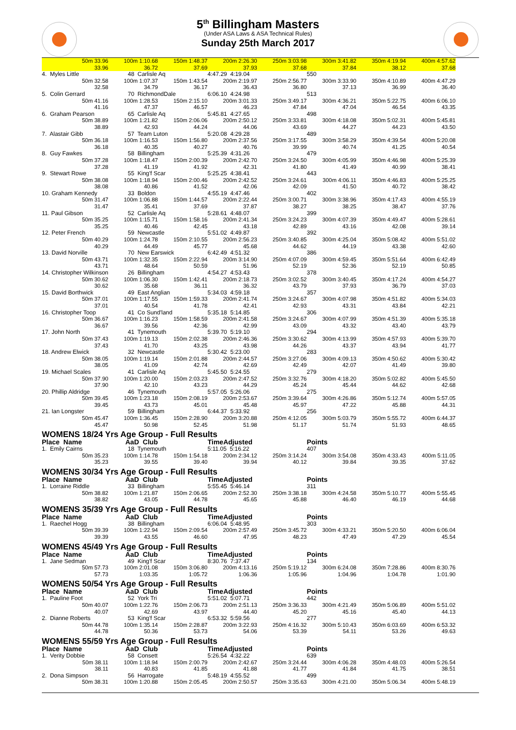5<sup>th</sup> Billingham Masters
(Under ASA Laws & ASA Technical Rules)
Sunday 25th March 2017
| 50m 33.96 | 100m 1:10.68 | 150m 1:48.37 | 200m 2:26.30 | 250m 3:03.98 | 300m 3:41.82 | 350m 4:19.94 | 400m 4:57.62 |
| 33.96 | 36.72 | 37.69 | 37.93 | 37.68 | 37.84 | 38.12 | 37.68 |
| 4. Myles Little | 48 Carlisle Aq | | 4:47.29 4:19.04 | | 550 | | |
| 50m 32.58 | 100m 1:07.37 | 150m 1:43.54 | 200m 2:19.97 | 250m 2:56.77 | 300m 3:33.90 | 350m 4:10.89 | 400m 4:47.29 |
| 32.58 | 34.79 | 36.17 | 36.43 | 36.80 | 37.13 | 36.99 | 36.40 |
| 5. Colin Gerrard | 70 RichmondDale | | 6:06.10 4:24.98 | | 513 | | |
| 50m 41.16 | 100m 1:28.53 | 150m 2:15.10 | 200m 3:01.33 | 250m 3:49.17 | 300m 4:36.21 | 350m 5:22.75 | 400m 6:06.10 |
| 41.16 | 47.37 | 46.57 | 46.23 | 47.84 | 47.04 | 46.54 | 43.35 |
| 6. Graham Pearson | 65 Carlisle Aq | | 5:45.81 4:27.65 | | 498 | | |
| 50m 38.89 | 100m 1:21.82 | 150m 2:06.06 | 200m 2:50.12 | 250m 3:33.81 | 300m 4:18.08 | 350m 5:02.31 | 400m 5:45.81 |
| 38.89 | 42.93 | 44.24 | 44.06 | 43.69 | 44.27 | 44.23 | 43.50 |
| 7. Alastair Gibb | 57 Team Luton | | 5:20.08 4:29.28 | | 489 | | |
| 50m 36.18 | 100m 1:16.53 | 150m 1:56.80 | 200m 2:37.56 | 250m 3:17.55 | 300m 3:58.29 | 350m 4:39.54 | 400m 5:20.08 |
| 36.18 | 40.35 | 40.27 | 40.76 | 39.99 | 40.74 | 41.25 | 40.54 |
| 8. Guy Fawkes | 58 Billingham | | 5:25.39 4:31.26 | | 479 | | |
| 50m 37.28 | 100m 1:18.47 | 150m 2:00.39 | 200m 2:42.70 | 250m 3:24.50 | 300m 4:05.99 | 350m 4:46.98 | 400m 5:25.39 |
| 37.28 | 41.19 | 41.92 | 42.31 | 41.80 | 41.49 | 40.99 | 38.41 |
| 9. Stewart Rowe | 55 King'f Scar | | 5:25.25 4:38.41 | | 443 | | |
| 50m 38.08 | 100m 1:18.94 | 150m 2:00.46 | 200m 2:42.52 | 250m 3:24.61 | 300m 4:06.11 | 350m 4:46.83 | 400m 5:25.25 |
| 38.08 | 40.86 | 41.52 | 42.06 | 42.09 | 41.50 | 40.72 | 38.42 |
| 10. Graham Kennedy | 33 Boldon | | 4:55.19 4:47.46 | | 402 | | |
| 50m 31.47 | 100m 1:06.88 | 150m 1:44.57 | 200m 2:22.44 | 250m 3:00.71 | 300m 3:38.96 | 350m 4:17.43 | 400m 4:55.19 |
| 31.47 | 35.41 | 37.69 | 37.87 | 38.27 | 38.25 | 38.47 | 37.76 |
| 11. Paul Gibson | 52 Carlisle Aq | | 5:28.61 4:48.07 | | 399 | | |
| 50m 35.25 | 100m 1:15.71 | 150m 1:58.16 | 200m 2:41.34 | 250m 3:24.23 | 300m 4:07.39 | 350m 4:49.47 | 400m 5:28.61 |
| 35.25 | 40.46 | 42.45 | 43.18 | 42.89 | 43.16 | 42.08 | 39.14 |
| 12. Peter French | 59 Newcastle | | 5:51.02 4:49.87 | | 392 | | |
| 50m 40.29 | 100m 1:24.78 | 150m 2:10.55 | 200m 2:56.23 | 250m 3:40.85 | 300m 4:25.04 | 350m 5:08.42 | 400m 5:51.02 |
| 40.29 | 44.49 | 45.77 | 45.68 | 44.62 | 44.19 | 43.38 | 42.60 |
| 13. David Norville | 70 New Earswick | | 6:42.49 4:51.32 | | 386 | | |
| 50m 43.71 | 100m 1:32.35 | 150m 2:22.94 | 200m 3:14.90 | 250m 4:07.09 | 300m 4:59.45 | 350m 5:51.64 | 400m 6:42.49 |
| 43.71 | 48.64 | 50.59 | 51.96 | 52.19 | 52.36 | 52.19 | 50.85 |
| 14. Christopher Wilkinson | 26 Billingham | | 4:54.27 4:53.43 | | 378 | | |
| 50m 30.62 | 100m 1:06.30 | 150m 1:42.41 | 200m 2:18.73 | 250m 3:02.52 | 300m 3:40.45 | 350m 4:17.24 | 400m 4:54.27 |
| 30.62 | 35.68 | 36.11 | 36.32 | 43.79 | 37.93 | 36.79 | 37.03 |
| 15. David Borthwick | 49 East Anglian | | 5:34.03 4:59.18 | | 357 | | |
| 50m 37.01 | 100m 1:17.55 | 150m 1:59.33 | 200m 2:41.74 | 250m 3:24.67 | 300m 4:07.98 | 350m 4:51.82 | 400m 5:34.03 |
| 37.01 | 40.54 | 41.78 | 42.41 | 42.93 | 43.31 | 43.84 | 42.21 |
| 16. Christopher Toop | 41 Co Sund'land | | 5:35.18 5:14.85 | | 306 | | |
| 50m 36.67 | 100m 1:16.23 | 150m 1:58.59 | 200m 2:41.58 | 250m 3:24.67 | 300m 4:07.99 | 350m 4:51.39 | 400m 5:35.18 |
| 36.67 | 39.56 | 42.36 | 42.99 | 43.09 | 43.32 | 43.40 | 43.79 |
| 17. John North | 41 Tynemouth | | 5:39.70 5:19.10 | | 294 | | |
| 50m 37.43 | 100m 1:19.13 | 150m 2:02.38 | 200m 2:46.36 | 250m 3:30.62 | 300m 4:13.99 | 350m 4:57.93 | 400m 5:39.70 |
| 37.43 | 41.70 | 43.25 | 43.98 | 44.26 | 43.37 | 43.94 | 41.77 |
| 18. Andrew Elwick | 32 Newcastle | | 5:30.42 5:23.00 | | 283 | | |
| 50m 38.05 | 100m 1:19.14 | 150m 2:01.88 | 200m 2:44.57 | 250m 3:27.06 | 300m 4:09.13 | 350m 4:50.62 | 400m 5:30.42 |
| 38.05 | 41.09 | 42.74 | 42.69 | 42.49 | 42.07 | 41.49 | 39.80 |
| 19. Michael Scales | 41 Carlisle Aq | | 5:45.50 5:24.55 | | 279 | | |
| 50m 37.90 | 100m 1:20.00 | 150m 2:03.23 | 200m 2:47.52 | 250m 3:32.76 | 300m 4:18.20 | 350m 5:02.82 | 400m 5:45.50 |
| 37.90 | 42.10 | 43.23 | 44.29 | 45.24 | 45.44 | 44.62 | 42.68 |
| 20. Phillip Aldridge | 46 Tynemouth | | 5:57.05 5:26.06 | | 275 | | |
| 50m 39.45 | 100m 1:23.18 | 150m 2:08.19 | 200m 2:53.67 | 250m 3:39.64 | 300m 4:26.86 | 350m 5:12.74 | 400m 5:57.05 |
| 39.45 | 43.73 | 45.01 | 45.48 | 45.97 | 47.22 | 45.88 | 44.31 |
| 21. Ian Longster | 59 Billingham | | 6:44.37 5:33.92 | | 256 | | |
| 50m 45.47 | 100m 1:36.45 | 150m 2:28.90 | 200m 3:20.88 | 250m 4:12.05 | 300m 5:03.79 | 350m 5:55.72 | 400m 6:44.37 |
| 45.47 | 50.98 | 52.45 | 51.98 | 51.17 | 51.74 | 51.93 | 48.65 |
| WOMENS 18/24 Yrs Age Group - Full Results | | | | | | | |
| Place Name | AaD Club | | TimeAdjusted | | Points | | |
| 1. Emily Cairns | 18 Tynemouth | | 5:11.05 5:16.22 | | 407 | | |
| 50m 35.23 | 100m 1:14.78 | 150m 1:54.18 | 200m 2:34.12 | 250m 3:14.24 | 300m 3:54.08 | 350m 4:33.43 | 400m 5:11.05 |
| 35.23 | 39.55 | 39.40 | 39.94 | 40.12 | 39.84 | 39.35 | 37.62 |
| WOMENS 30/34 Yrs Age Group - Full Results | | | | | | | |
| Place Name | AaD Club | | TimeAdjusted | | Points | | |
| 1. Lorraine Riddle | 33 Billingham | | 5:55.45 5:46.14 | | 311 | | |
| 50m 38.82 | 100m 1:21.87 | 150m 2:06.65 | 200m 2:52.30 | 250m 3:38.18 | 300m 4:24.58 | 350m 5:10.77 | 400m 5:55.45 |
| 38.82 | 43.05 | 44.78 | 45.65 | 45.88 | 46.40 | 46.19 | 44.68 |
| WOMENS 35/39 Yrs Age Group - Full Results | | | | | | | |
| Place Name | AaD Club | | TimeAdjusted | | Points | | |
| 1. Raechel Hogg | 38 Billingham | | 6:06.04 5:48.95 | | 303 | | |
| 50m 39.39 | 100m 1:22.94 | 150m 2:09.54 | 200m 2:57.49 | 250m 3:45.72 | 300m 4:33.21 | 350m 5:20.50 | 400m 6:06.04 |
| 39.39 | 43.55 | 46.60 | 47.95 | 48.23 | 47.49 | 47.29 | 45.54 |
| WOMENS 45/49 Yrs Age Group - Full Results | | | | | | | |
| Place Name | AaD Club | | TimeAdjusted | | Points | | |
| 1. Jane Sedman | 49 King'f Scar | | 8:30.76 7:37.47 | | 134 | | |
| 50m 57.73 | 100m 2:01.08 | 150m 3:06.80 | 200m 4:13.16 | 250m 5:19.12 | 300m 6:24.08 | 350m 7:28.86 | 400m 8:30.76 |
| 57.73 | 1:03.35 | 1:05.72 | 1:06.36 | 1:05.96 | 1:04.96 | 1:04.78 | 1:01.90 |
| WOMENS 50/54 Yrs Age Group - Full Results | | | | | | | |
| Place Name | AaD Club | | TimeAdjusted | | Points | | |
| 1. Pauline Foot | 52 York Tri | | 5:51.02 5:07.71 | | 442 | | |
| 50m 40.07 | 100m 1:22.76 | 150m 2:06.73 | 200m 2:51.13 | 250m 3:36.33 | 300m 4:21.49 | 350m 5:06.89 | 400m 5:51.02 |
| 40.07 | 42.69 | 43.97 | 44.40 | 45.20 | 45.16 | 45.40 | 44.13 |
| 2. Dianne Roberts | 53 King'f Scar | | 6:53.32 5:59.56 | | 277 | | |
| 50m 44.78 | 100m 1:35.14 | 150m 2:28.87 | 200m 3:22.93 | 250m 4:16.32 | 300m 5:10.43 | 350m 6:03.69 | 400m 6:53.32 |
| 44.78 | 50.36 | 53.73 | 54.06 | 53.39 | 54.11 | 53.26 | 49.63 |
| WOMENS 55/59 Yrs Age Group - Full Results | | | | | | | |
| Place Name | AaD Club | | TimeAdjusted | | Points | | |
| 1. Verity Dobbie | 58 Consett | | 5:26.54 4:32.22 | | 639 | | |
| 50m 38.11 | 100m 1:18.94 | 150m 2:00.79 | 200m 2:42.67 | 250m 3:24.44 | 300m 4:06.28 | 350m 4:48.03 | 400m 5:26.54 |
| 38.11 | 40.83 | 41.85 | 41.88 | 41.77 | 41.84 | 41.75 | 38.51 |
| 2. Dona Simpson | 56 Harrogate | | 5:48.19 4:55.52 | | 499 | | |
| 50m 38.31 | 100m 1:20.88 | 150m 2:05.45 | 200m 2:50.57 | 250m 3:35.63 | 300m 4:21.00 | 350m 5:06.34 | 400m 5:48.19 |